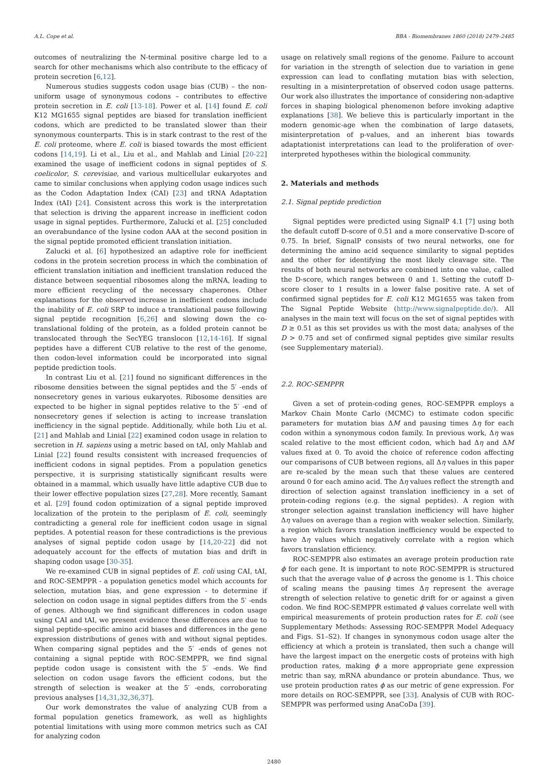A.L. Cope et al. BBA - Biomembranes 1860 (2018) 2479–2485
outcomes of neutralizing the N-terminal positive charge led to a search for other mechanisms which also contribute to the efficacy of protein secretion [6,12].
Numerous studies suggests codon usage bias (CUB) – the non-uniform usage of synonymous codons – contributes to effective protein secretion in E. coli [13-18]. Power et al. [14] found E. coli K12 MG1655 signal peptides are biased for translation inefficient codons, which are predicted to be translated slower than their synonymous counterparts. This is in stark contrast to the rest of the E. coli proteome, where E. coli is biased towards the most efficient codons [14,19]. Li et al., Liu et al., and Mahlab and Linial [20-22] examined the usage of inefficient codons in signal peptides of S. coelicolor, S. cerevisiae, and various multicellular eukaryotes and came to similar conclusions when applying codon usage indices such as the Codon Adaptation Index (CAI) [23] and tRNA Adaptation Index (tAI) [24]. Consistent across this work is the interpretation that selection is driving the apparent increase in inefficient codon usage in signal peptides. Furthermore, Zalucki et al. [25] concluded an overabundance of the lysine codon AAA at the second position in the signal peptide promoted efficient translation initiation.
Zalucki et al. [6] hypothesized an adaptive role for inefficient codons in the protein secretion process in which the combination of efficient translation initiation and inefficient translation reduced the distance between sequential ribosomes along the mRNA, leading to more efficient recycling of the necessary chaperones. Other explanations for the observed increase in inefficient codons include the inability of E. coli SRP to induce a translational pause following signal peptide recognition [6,26] and slowing down the co-translational folding of the protein, as a folded protein cannot be translocated through the SecYEG translocon [12,14-16]. If signal peptides have a different CUB relative to the rest of the genome, then codon-level information could be incorporated into signal peptide prediction tools.
In contrast Liu et al. [21] found no significant differences in the ribosome densities between the signal peptides and the 5′ -ends of nonsecretory genes in various eukaryotes. Ribosome densities are expected to be higher in signal peptides relative to the 5′ -end of nonsecretory genes if selection is acting to increase translation inefficiency in the signal peptide. Additionally, while both Liu et al. [21] and Mahlab and Linial [22] examined codon usage in relation to secretion in H. sapiens using a metric based on tAI, only Mahlab and Linial [22] found results consistent with increased frequencies of inefficient codons in signal peptides. From a population genetics perspective, it is surprising statistically significant results were obtained in a mammal, which usually have little adaptive CUB due to their lower effective population sizes [27,28]. More recently, Samant et al. [29] found codon optimization of a signal peptide improved localization of the protein to the periplasm of E. coli, seemingly contradicting a general role for inefficient codon usage in signal peptides. A potential reason for these contradictions is the previous analyses of signal peptide codon usage by [14,20-22] did not adequately account for the effects of mutation bias and drift in shaping codon usage [30-35].
We re-examined CUB in signal peptides of E. coli using CAI, tAI, and ROC-SEMPPR - a population genetics model which accounts for selection, mutation bias, and gene expression - to determine if selection on codon usage in signal peptides differs from the 5′ -ends of genes. Although we find significant differences in codon usage using CAI and tAI, we present evidence these differences are due to signal peptide-specific amino acid biases and differences in the gene expression distributions of genes with and without signal peptides. When comparing signal peptides and the 5′ -ends of genes not containing a signal peptide with ROC-SEMPPR, we find signal peptide codon usage is consistent with the 5′ -ends. We find selection on codon usage favors the efficient codons, but the strength of selection is weaker at the 5′ -ends, corroborating previous analyses [14,31,32,36,37].
Our work demonstrates the value of analyzing CUB from a formal population genetics framework, as well as highlights potential limitations with using more common metrics such as CAI for analyzing codon
usage on relatively small regions of the genome. Failure to account for variation in the strength of selection due to variation in gene expression can lead to conflating mutation bias with selection, resulting in a misinterpretation of observed codon usage patterns. Our work also illustrates the importance of considering non-adaptive forces in shaping biological phenomenon before invoking adaptive explanations [38]. We believe this is particularly important in the modern genomic-age when the combination of large datasets, misinterpretation of p-values, and an inherent bias towards adaptationist interpretations can lead to the proliferation of over-interpreted hypotheses within the biological community.
2. Materials and methods
2.1. Signal peptide prediction
Signal peptides were predicted using SignalP 4.1 [7] using both the default cutoff D-score of 0.51 and a more conservative D-score of 0.75. In brief, SignalP consists of two neural networks, one for determining the amino acid sequence similarity to signal peptides and the other for identifying the most likely cleavage site. The results of both neural networks are combined into one value, called the D-score, which ranges between 0 and 1. Setting the cutoff D-score closer to 1 results in a lower false positive rate. A set of confirmed signal peptides for E. coli K12 MG1655 was taken from The Signal Peptide Website (http://www.signalpeptide.de/). All analyses in the main text will focus on the set of signal peptides with D ≥ 0.51 as this set provides us with the most data; analyses of the D > 0.75 and set of confirmed signal peptides give similar results (see Supplementary material).
2.2. ROC-SEMPPR
Given a set of protein-coding genes, ROC-SEMPPR employs a Markov Chain Monte Carlo (MCMC) to estimate codon specific parameters for mutation bias ΔM and pausing times Δη for each codon within a synonymous codon family. In previous work, Δη was scaled relative to the most efficient codon, which had Δη and ΔM values fixed at 0. To avoid the choice of reference codon affecting our comparisons of CUB between regions, all Δη values in this paper are re-scaled by the mean such that these values are centered around 0 for each amino acid. The Δη values reflect the strength and direction of selection against translation inefficiency in a set of protein-coding regions (e.g. the signal peptides). A region with stronger selection against translation inefficiency will have higher Δη values on average than a region with weaker selection. Similarly, a region which favors translation inefficiency would be expected to have Δη values which negatively correlate with a region which favors translation efficiency.
ROC-SEMPPR also estimates an average protein production rate ϕ for each gene. It is important to note ROC-SEMPPR is structured such that the average value of ϕ across the genome is 1. This choice of scaling means the pausing times Δη represent the average strength of selection relative to genetic drift for or against a given codon. We find ROC-SEMPPR estimated ϕ values correlate well with empirical measurements of protein production rates for E. coli (see Supplementary Methods: Assessing ROC-SEMPPR Model Adequacy and Figs. S1–S2). If changes in synonymous codon usage alter the efficiency at which a protein is translated, then such a change will have the largest impact on the energetic costs of proteins with high production rates, making ϕ a more appropriate gene expression metric than say, mRNA abundance or protein abundance. Thus, we use protein production rates ϕ as our metric of gene expression. For more details on ROC-SEMPPR, see [33]. Analysis of CUB with ROC-SEMPPR was performed using AnaCoDa [39].
2480